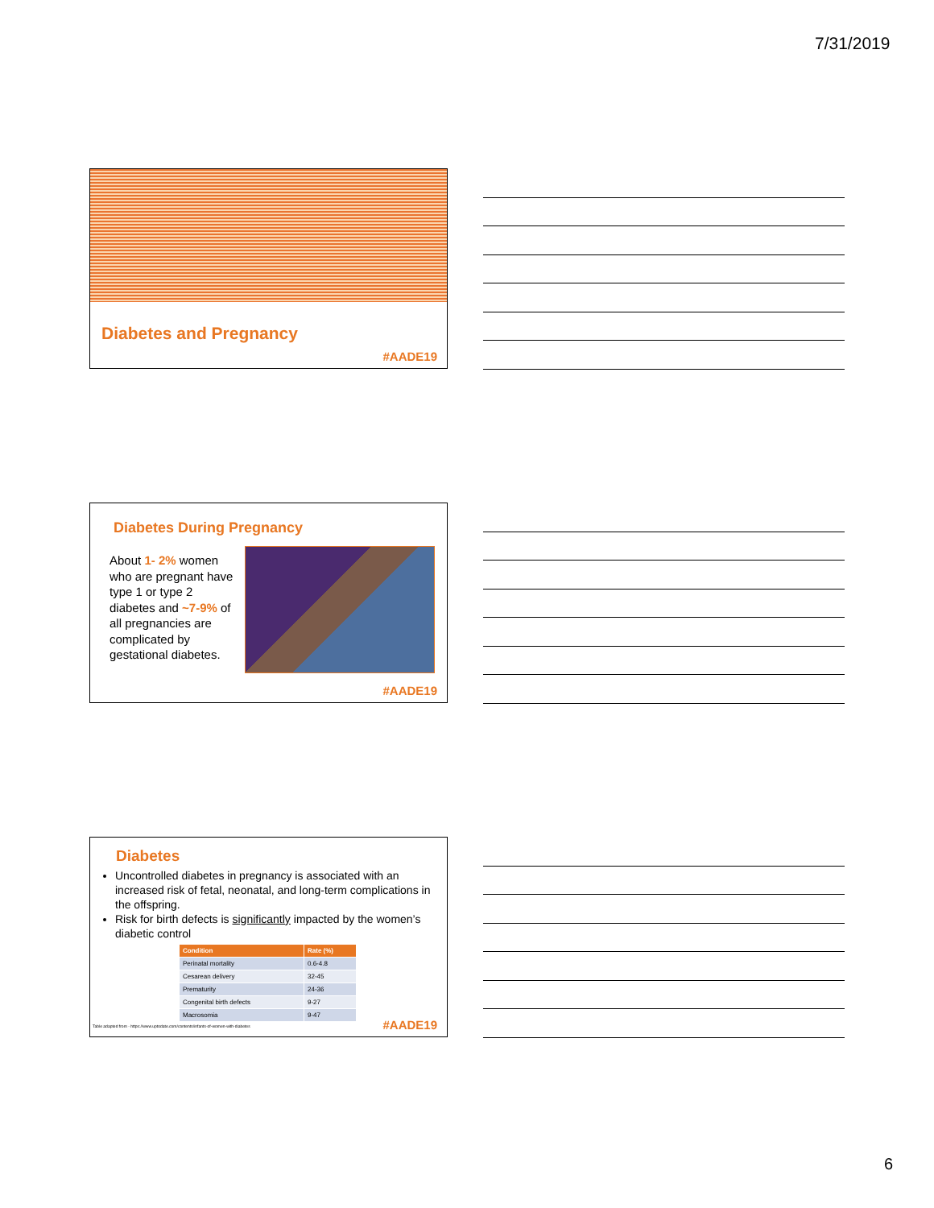7/31/2019
Diabetes and Pregnancy
#AADE19
Diabetes During Pregnancy
About 1- 2% women who are pregnant have type 1 or type 2 diabetes and ~7-9% of all pregnancies are complicated by gestational diabetes.
#AADE19
Diabetes
Uncontrolled diabetes in pregnancy is associated with an increased risk of fetal, neonatal, and long-term complications in the offspring.
Risk for birth defects is significantly impacted by the women’s diabetic control
| Condition | Rate (%) |
| --- | --- |
| Perinatal mortality | 0.6-4.8 |
| Cesarean delivery | 32-45 |
| Prematurity | 24-36 |
| Congenital birth defects | 9-27 |
| Macrosomia | 9-47 |
Table adapted from - https://www.uptodate.com/contents/infants-of-women-with-diabetes
#AADE19
6